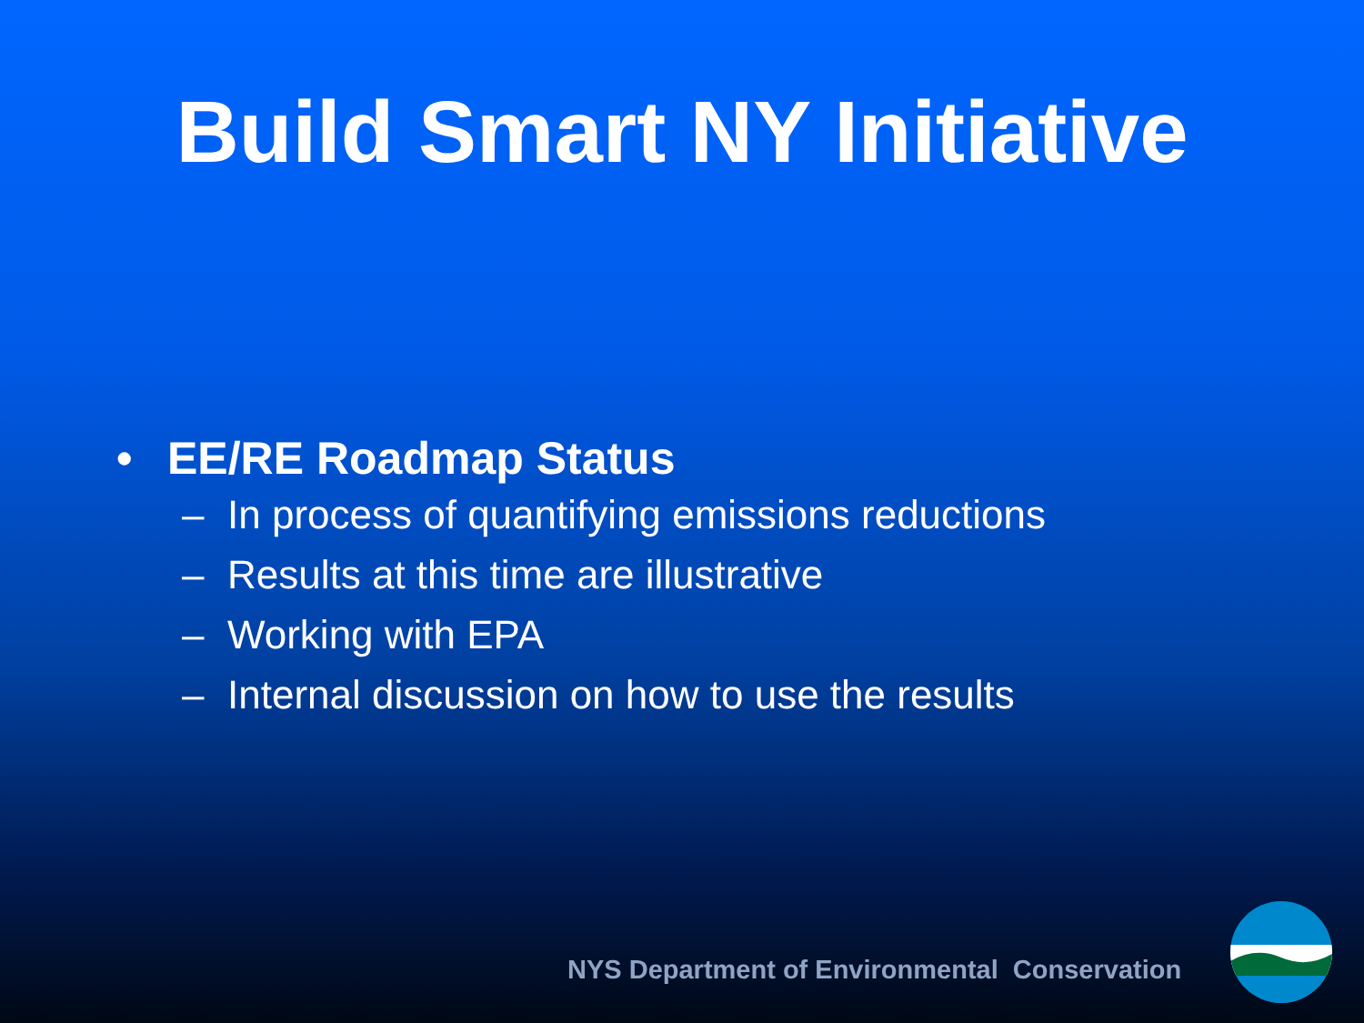Build Smart NY Initiative
• EE/RE Roadmap Status
– In process of quantifying emissions reductions
– Results at this time are illustrative
– Working with EPA
– Internal discussion on how to use the results
NYS Department of Environmental Conservation